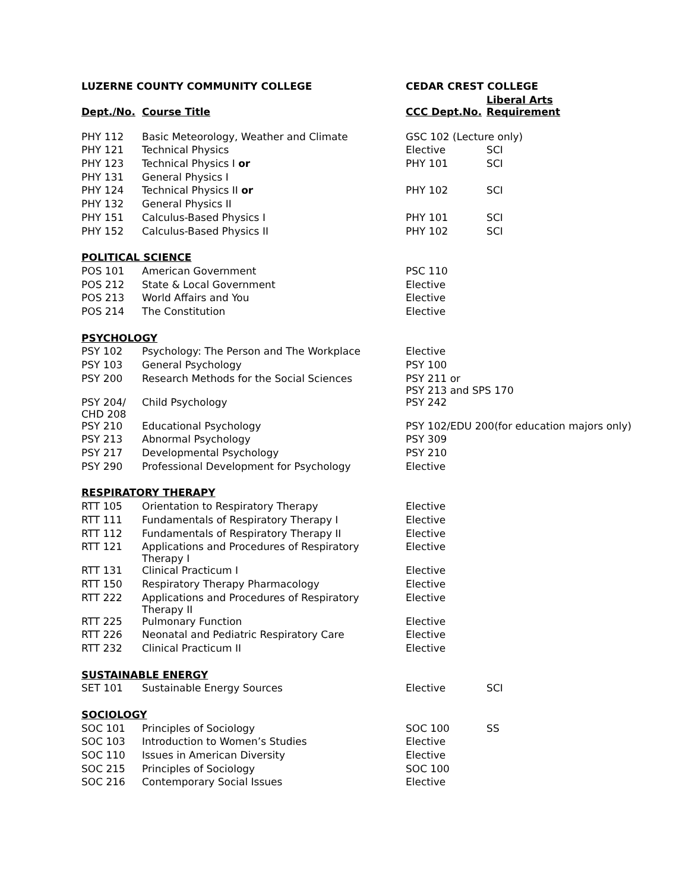| LUZERNE COUNTY COMMUNITY COLLEGE | | CEDAR CREST COLLEGE | |
| --- | --- | --- | --- |
| Dept./No. | Course Title | CCC Dept.No. | Liberal Arts Requirement |
| PHY 112 | Basic Meteorology, Weather and Climate | GSC 102 (Lecture only) | |
| PHY 121 | Technical Physics | Elective | SCI |
| PHY 123 | Technical Physics I or | PHY 101 | SCI |
| PHY 131 | General Physics I | | |
| PHY 124 | Technical Physics II or | PHY 102 | SCI |
| PHY 132 | General Physics II | | |
| PHY 151 | Calculus-Based Physics I | PHY 101 | SCI |
| PHY 152 | Calculus-Based Physics II | PHY 102 | SCI |
| POLITICAL SCIENCE | | | |
| POS 101 | American Government | PSC 110 | |
| POS 212 | State & Local Government | Elective | |
| POS 213 | World Affairs and You | Elective | |
| POS 214 | The Constitution | Elective | |
| PSYCHOLOGY | | | |
| PSY 102 | Psychology: The Person and The Workplace | Elective | |
| PSY 103 | General Psychology | PSY 100 | |
| PSY 200 | Research Methods for the Social Sciences | PSY 211 or PSY 213 and SPS 170 | |
| PSY 204/ CHD 208 | Child Psychology | PSY 242 | |
| PSY 210 | Educational Psychology | PSY 102/EDU 200(for education majors only) | |
| PSY 213 | Abnormal Psychology | PSY 309 | |
| PSY 217 | Developmental Psychology | PSY 210 | |
| PSY 290 | Professional Development for Psychology | Elective | |
| RESPIRATORY THERAPY | | | |
| RTT 105 | Orientation to Respiratory Therapy | Elective | |
| RTT 111 | Fundamentals of Respiratory Therapy I | Elective | |
| RTT 112 | Fundamentals of Respiratory Therapy II | Elective | |
| RTT 121 | Applications and Procedures of Respiratory Therapy I | Elective | |
| RTT 131 | Clinical Practicum I | Elective | |
| RTT 150 | Respiratory Therapy Pharmacology | Elective | |
| RTT 222 | Applications and Procedures of Respiratory Therapy II | Elective | |
| RTT 225 | Pulmonary Function | Elective | |
| RTT 226 | Neonatal and Pediatric Respiratory Care | Elective | |
| RTT 232 | Clinical Practicum II | Elective | |
| SUSTAINABLE ENERGY | | | |
| SET 101 | Sustainable Energy Sources | Elective | SCI |
| SOCIOLOGY | | | |
| SOC 101 | Principles of Sociology | SOC 100 | SS |
| SOC 103 | Introduction to Women’s Studies | Elective | |
| SOC 110 | Issues in American Diversity | Elective | |
| SOC 215 | Principles of Sociology | SOC 100 | |
| SOC 216 | Contemporary Social Issues | Elective | |